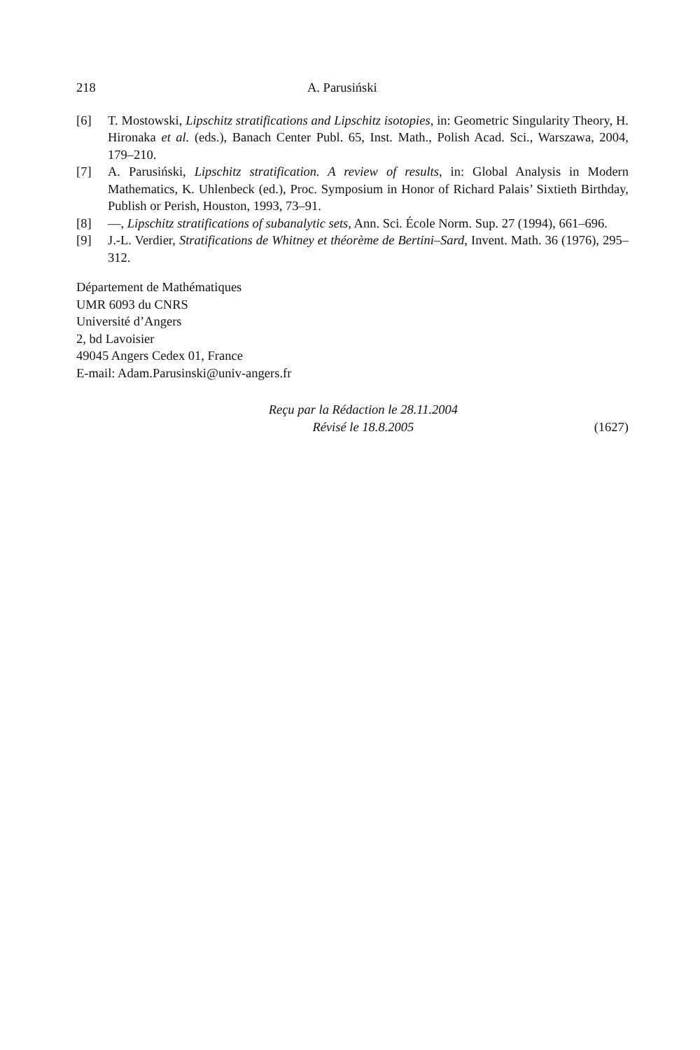218 A. Parusiński
[6] T. Mostowski, Lipschitz stratifications and Lipschitz isotopies, in: Geometric Singularity Theory, H. Hironaka et al. (eds.), Banach Center Publ. 65, Inst. Math., Polish Acad. Sci., Warszawa, 2004, 179–210.
[7] A. Parusiński, Lipschitz stratification. A review of results, in: Global Analysis in Modern Mathematics, K. Uhlenbeck (ed.), Proc. Symposium in Honor of Richard Palais’ Sixtieth Birthday, Publish or Perish, Houston, 1993, 73–91.
[8] —, Lipschitz stratifications of subanalytic sets, Ann. Sci. École Norm. Sup. 27 (1994), 661–696.
[9] J.-L. Verdier, Stratifications de Whitney et théorème de Bertini–Sard, Invent. Math. 36 (1976), 295–312.
Département de Mathématiques
UMR 6093 du CNRS
Université d’Angers
2, bd Lavoisier
49045 Angers Cedex 01, France
E-mail: Adam.Parusinski@univ-angers.fr
Reçu par la Rédaction le 28.11.2004
Révisé le 18.8.2005
(1627)